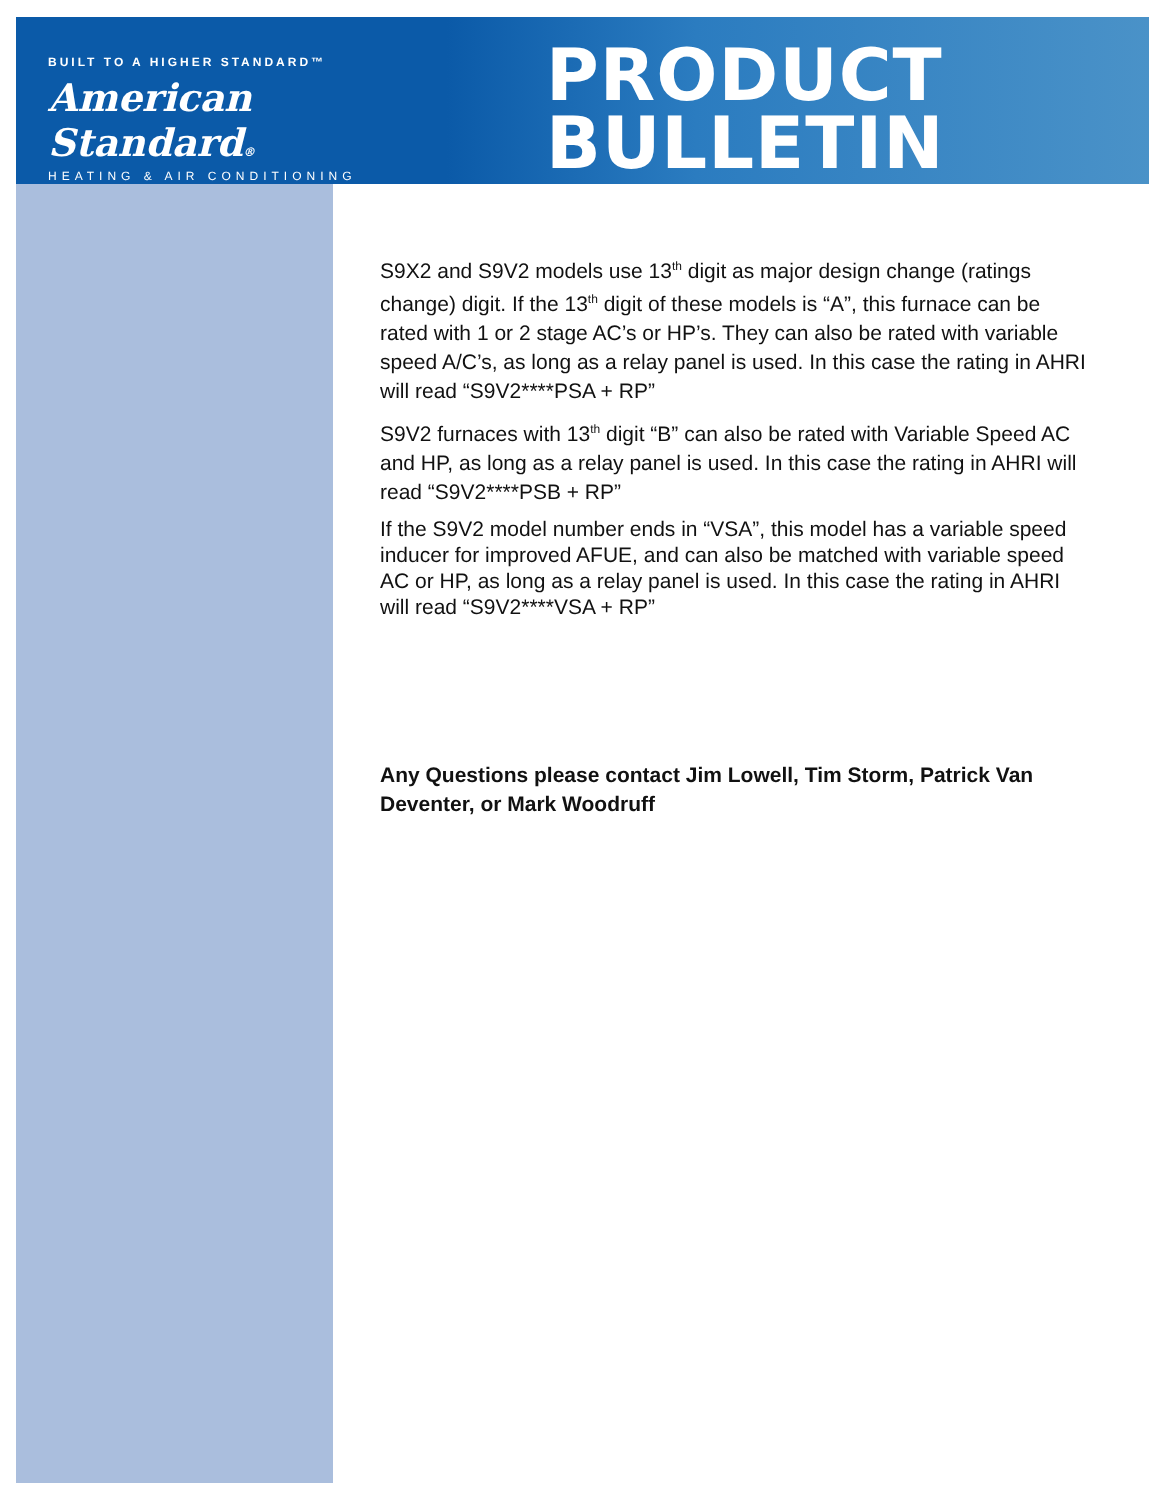BUILT TO A HIGHER STANDARD™
American Standard®
HEATING & AIR CONDITIONING
PRODUCT
BULLETIN
S9X2 and S9V2 models use 13<sup>th</sup> digit as major design change (ratings change) digit. If the 13<sup>th</sup> digit of these models is “A”, this furnace can be rated with 1 or 2 stage AC’s or HP’s. They can also be rated with variable speed A/C’s, as long as a relay panel is used. In this case the rating in AHRI will read “S9V2****PSA + RP”
S9V2 furnaces with 13<sup>th</sup> digit “B” can also be rated with Variable Speed AC and HP, as long as a relay panel is used. In this case the rating in AHRI will read “S9V2****PSB + RP”
If the S9V2 model number ends in “VSA”, this model has a variable speed inducer for improved AFUE, and can also be matched with variable speed AC or HP, as long as a relay panel is used. In this case the rating in AHRI will read “S9V2****VSA + RP”
Any Questions please contact Jim Lowell, Tim Storm, Patrick Van Deventer, or Mark Woodruff